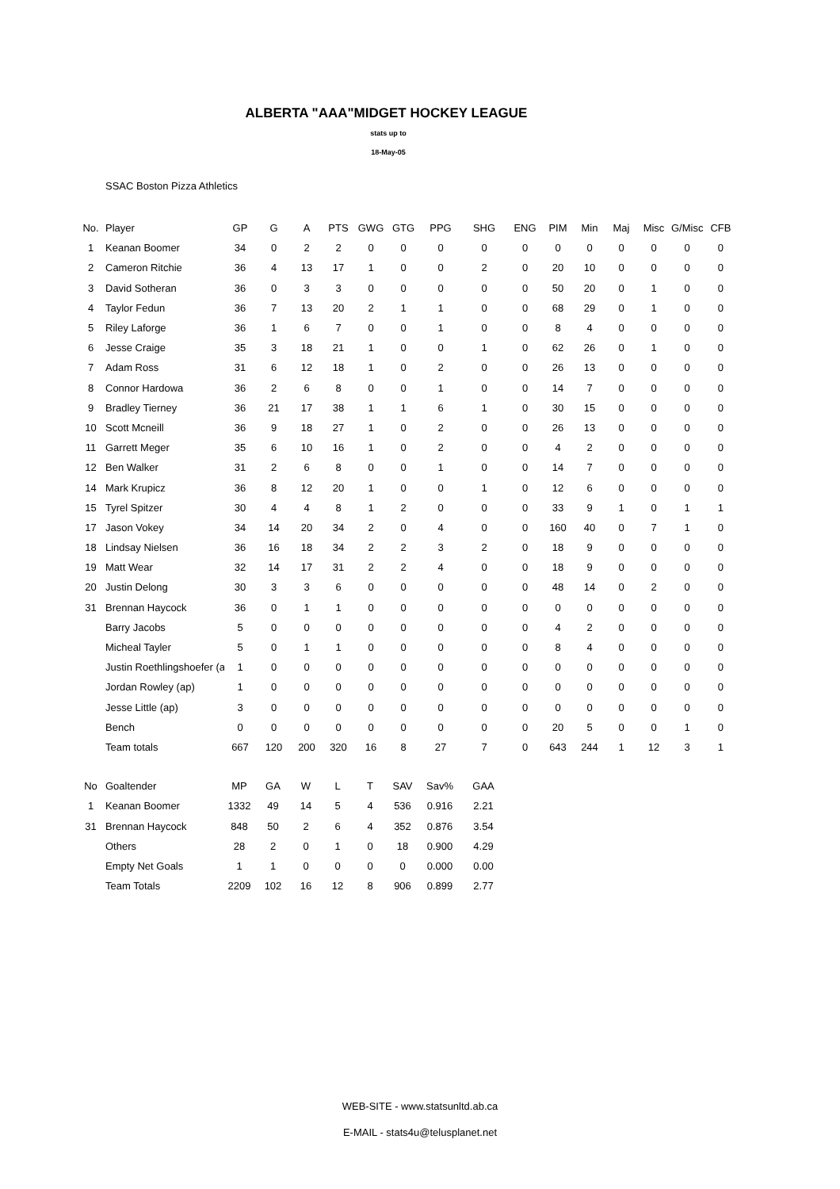ALBERTA "AAA"MIDGET HOCKEY LEAGUE
stats up to
18-May-05
SSAC Boston Pizza Athletics
| No. | Player | GP | G | A | PTS | GWG | GTG | PPG | SHG | ENG | PIM | Min | Maj | Misc | G/Misc | CFB |
| --- | --- | --- | --- | --- | --- | --- | --- | --- | --- | --- | --- | --- | --- | --- | --- | --- |
| 1 | Keanan Boomer | 34 | 0 | 2 | 2 | 0 | 0 | 0 | 0 | 0 | 0 | 0 | 0 | 0 | 0 | 0 |
| 2 | Cameron Ritchie | 36 | 4 | 13 | 17 | 1 | 0 | 0 | 2 | 0 | 20 | 10 | 0 | 0 | 0 | 0 |
| 3 | David Sotheran | 36 | 0 | 3 | 3 | 0 | 0 | 0 | 0 | 0 | 50 | 20 | 0 | 1 | 0 | 0 |
| 4 | Taylor Fedun | 36 | 7 | 13 | 20 | 2 | 1 | 1 | 0 | 0 | 68 | 29 | 0 | 1 | 0 | 0 |
| 5 | Riley Laforge | 36 | 1 | 6 | 7 | 0 | 0 | 1 | 0 | 0 | 8 | 4 | 0 | 0 | 0 | 0 |
| 6 | Jesse Craige | 35 | 3 | 18 | 21 | 1 | 0 | 0 | 1 | 0 | 62 | 26 | 0 | 1 | 0 | 0 |
| 7 | Adam Ross | 31 | 6 | 12 | 18 | 1 | 0 | 2 | 0 | 0 | 26 | 13 | 0 | 0 | 0 | 0 |
| 8 | Connor Hardowa | 36 | 2 | 6 | 8 | 0 | 0 | 1 | 0 | 0 | 14 | 7 | 0 | 0 | 0 | 0 |
| 9 | Bradley Tierney | 36 | 21 | 17 | 38 | 1 | 1 | 6 | 1 | 0 | 30 | 15 | 0 | 0 | 0 | 0 |
| 10 | Scott Mcneill | 36 | 9 | 18 | 27 | 1 | 0 | 2 | 0 | 0 | 26 | 13 | 0 | 0 | 0 | 0 |
| 11 | Garrett Meger | 35 | 6 | 10 | 16 | 1 | 0 | 2 | 0 | 0 | 4 | 2 | 0 | 0 | 0 | 0 |
| 12 | Ben Walker | 31 | 2 | 6 | 8 | 0 | 0 | 1 | 0 | 0 | 14 | 7 | 0 | 0 | 0 | 0 |
| 14 | Mark Krupicz | 36 | 8 | 12 | 20 | 1 | 0 | 0 | 1 | 0 | 12 | 6 | 0 | 0 | 0 | 0 |
| 15 | Tyrel Spitzer | 30 | 4 | 4 | 8 | 1 | 2 | 0 | 0 | 0 | 33 | 9 | 1 | 0 | 1 | 1 |
| 17 | Jason Vokey | 34 | 14 | 20 | 34 | 2 | 0 | 4 | 0 | 0 | 160 | 40 | 0 | 7 | 1 | 0 |
| 18 | Lindsay Nielsen | 36 | 16 | 18 | 34 | 2 | 2 | 3 | 2 | 0 | 18 | 9 | 0 | 0 | 0 | 0 |
| 19 | Matt Wear | 32 | 14 | 17 | 31 | 2 | 2 | 4 | 0 | 0 | 18 | 9 | 0 | 0 | 0 | 0 |
| 20 | Justin Delong | 30 | 3 | 3 | 6 | 0 | 0 | 0 | 0 | 0 | 48 | 14 | 0 | 2 | 0 | 0 |
| 31 | Brennan Haycock | 36 | 0 | 1 | 1 | 0 | 0 | 0 | 0 | 0 | 0 | 0 | 0 | 0 | 0 | 0 |
| | Barry Jacobs | 5 | 0 | 0 | 0 | 0 | 0 | 0 | 0 | 0 | 4 | 2 | 0 | 0 | 0 | 0 |
| | Micheal Tayler | 5 | 0 | 1 | 1 | 0 | 0 | 0 | 0 | 0 | 8 | 4 | 0 | 0 | 0 | 0 |
| | Justin Roethlingshoefer (a | 1 | 0 | 0 | 0 | 0 | 0 | 0 | 0 | 0 | 0 | 0 | 0 | 0 | 0 | 0 |
| | Jordan Rowley (ap) | 1 | 0 | 0 | 0 | 0 | 0 | 0 | 0 | 0 | 0 | 0 | 0 | 0 | 0 | 0 |
| | Jesse Little (ap) | 3 | 0 | 0 | 0 | 0 | 0 | 0 | 0 | 0 | 0 | 0 | 0 | 0 | 0 | 0 |
| | Bench | 0 | 0 | 0 | 0 | 0 | 0 | 0 | 0 | 0 | 20 | 5 | 0 | 0 | 1 | 0 |
| | Team totals | 667 | 120 | 200 | 320 | 16 | 8 | 27 | 7 | 0 | 643 | 244 | 1 | 12 | 3 | 1 |
| No | Goaltender | MP | GA | W | L | T | SAV | Sav% | GAA |
| --- | --- | --- | --- | --- | --- | --- | --- | --- | --- |
| 1 | Keanan Boomer | 1332 | 49 | 14 | 5 | 4 | 536 | 0.916 | 2.21 |
| 31 | Brennan Haycock | 848 | 50 | 2 | 6 | 4 | 352 | 0.876 | 3.54 |
| | Others | 28 | 2 | 0 | 1 | 0 | 18 | 0.900 | 4.29 |
| | Empty Net Goals | 1 | 1 | 0 | 0 | 0 | 0 | 0.000 | 0.00 |
| | Team Totals | 2209 | 102 | 16 | 12 | 8 | 906 | 0.899 | 2.77 |
WEB-SITE - www.statsunltd.ab.ca
E-MAIL - stats4u@telusplanet.net